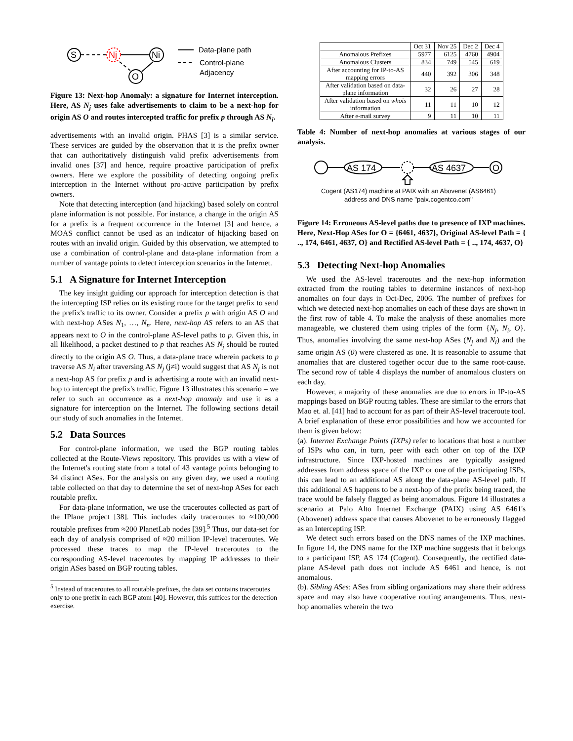S
Nj
Ni
O
Data-plane path
Control-plane
Adjacency
Figure 13: Next-hop Anomaly: a signature for Internet interception. Here, AS N<sub>j</sub> uses fake advertisements to claim to be a next-hop for origin AS O and routes intercepted traffic for prefix p through AS N<sub>i</sub>.
advertisements with an invalid origin. PHAS [3] is a similar service. These services are guided by the observation that it is the prefix owner that can authoritatively distinguish valid prefix advertisements from invalid ones [37] and hence, require proactive participation of prefix owners. Here we explore the possibility of detecting ongoing prefix interception in the Internet without pro-active participation by prefix owners.
Note that detecting interception (and hijacking) based solely on control plane information is not possible. For instance, a change in the origin AS for a prefix is a frequent occurrence in the Internet [3] and hence, a MOAS conflict cannot be used as an indicator of hijacking based on routes with an invalid origin. Guided by this observation, we attempted to use a combination of control-plane and data-plane information from a number of vantage points to detect interception scenarios in the Internet.
5.1 A Signature for Internet Interception
The key insight guiding our approach for interception detection is that the intercepting ISP relies on its existing route for the target prefix to send the prefix's traffic to its owner. Consider a prefix p with origin AS O and with next-hop ASes N<sub>1</sub>, …, N<sub>n</sub>. Here, next-hop AS refers to an AS that appears next to O in the control-plane AS-level paths to p. Given this, in all likelihood, a packet destined to p that reaches AS N<sub>j</sub> should be routed directly to the origin AS O. Thus, a data-plane trace wherein packets to p traverse AS N<sub>i</sub> after traversing AS N<sub>j</sub> (j≠i) would suggest that AS N<sub>j</sub> is not a next-hop AS for prefix p and is advertising a route with an invalid next-hop to intercept the prefix's traffic. Figure 13 illustrates this scenario – we refer to such an occurrence as a next-hop anomaly and use it as a signature for interception on the Internet. The following sections detail our study of such anomalies in the Internet.
5.2 Data Sources
For control-plane information, we used the BGP routing tables collected at the Route-Views repository. This provides us with a view of the Internet's routing state from a total of 43 vantage points belonging to 34 distinct ASes. For the analysis on any given day, we used a routing table collected on that day to determine the set of next-hop ASes for each routable prefix.
For data-plane information, we use the traceroutes collected as part of the IPlane project [38]. This includes daily traceroutes to ≈100,000 routable prefixes from ≈200 PlanetLab nodes [39].<sup>5</sup> Thus, our data-set for each day of analysis comprised of ≈20 million IP-level traceroutes. We processed these traces to map the IP-level traceroutes to the corresponding AS-level traceroutes by mapping IP addresses to their origin ASes based on BGP routing tables.
<sup>5</sup> Instead of traceroutes to all routable prefixes, the data set contains traceroutes only to one prefix in each BGP atom [40]. However, this suffices for the detection exercise.
| | Oct 31 | Nov 25 | Dec 2 | Dec 4 |
| --- | --- | --- | --- | --- |
| Anomalous Prefixes | 5977 | 6125 | 4760 | 4904 |
| Anomalous Clusters | 834 | 749 | 545 | 619 |
| After accounting for IP-to-AS mapping errors | 440 | 392 | 306 | 348 |
| After validation based on data-plane information | 32 | 26 | 27 | 28 |
| After validation based on whois information | 11 | 11 | 10 | 12 |
| After e-mail survey | 9 | 11 | 10 | 11 |
Table 4: Number of next-hop anomalies at various stages of our analysis.
AS 174
AS 4637
O
Cogent (AS174) machine at PAIX with an Abovenet (AS6461)
address and DNS name "paix.cogentco.com"
Figure 14: Erroneous AS-level paths due to presence of IXP machines. Here, Next-Hop ASes for O = {6461, 4637}, Original AS-level Path = { .., 174, 6461, 4637, O} and Rectified AS-level Path = { .., 174, 4637, O}
5.3 Detecting Next-hop Anomalies
We used the AS-level traceroutes and the next-hop information extracted from the routing tables to determine instances of next-hop anomalies on four days in Oct-Dec, 2006. The number of prefixes for which we detected next-hop anomalies on each of these days are shown in the first row of table 4. To make the analysis of these anomalies more manageable, we clustered them using triples of the form {N<sub>j</sub>, N<sub>i</sub>, O}. Thus, anomalies involving the same next-hop ASes (N<sub>j</sub> and N<sub>i</sub>) and the same origin AS (0) were clustered as one. It is reasonable to assume that anomalies that are clustered together occur due to the same root-cause. The second row of table 4 displays the number of anomalous clusters on each day.
However, a majority of these anomalies are due to errors in IP-to-AS mappings based on BGP routing tables. These are similar to the errors that Mao et. al. [41] had to account for as part of their AS-level traceroute tool. A brief explanation of these error possibilities and how we accounted for them is given below:
(a). Internet Exchange Points (IXPs) refer to locations that host a number of ISPs who can, in turn, peer with each other on top of the IXP infrastructure. Since IXP-hosted machines are typically assigned addresses from address space of the IXP or one of the participating ISPs, this can lead to an additional AS along the data-plane AS-level path. If this additional AS happens to be a next-hop of the prefix being traced, the trace would be falsely flagged as being anomalous. Figure 14 illustrates a scenario at Palo Alto Internet Exchange (PAIX) using AS 6461's (Abovenet) address space that causes Abovenet to be erroneously flagged as an Intercepting ISP.
We detect such errors based on the DNS names of the IXP machines. In figure 14, the DNS name for the IXP machine suggests that it belongs to a participant ISP, AS 174 (Cogent). Consequently, the rectified data-plane AS-level path does not include AS 6461 and hence, is not anomalous.
(b). Sibling ASes: ASes from sibling organizations may share their address space and may also have cooperative routing arrangements. Thus, next-hop anomalies wherein the two